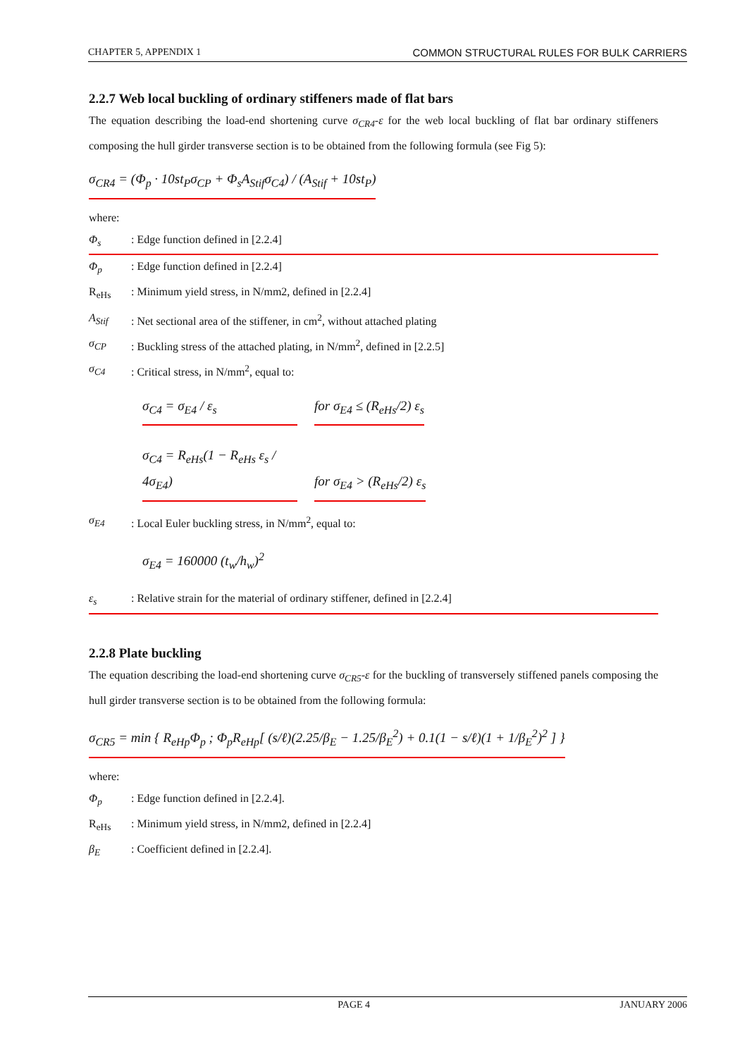CHAPTER 5, APPENDIX 1 COMMON STRUCTURAL RULES FOR BULK CARRIERS
2.2.7 Web local buckling of ordinary stiffeners made of flat bars
The equation describing the load-end shortening curve σ<sub>CR4</sub>-ε for the web local buckling of flat bar ordinary stiffeners composing the hull girder transverse section is to be obtained from the following formula (see Fig 5):
σ<sub>CR4</sub> = (Φ<sub>p</sub> · 10st<sub>P</sub>σ<sub>CP</sub> + Φ<sub>s</sub>A<sub>Stif</sub>σ<sub>C4</sub>) / (A<sub>Stif</sub> + 10st<sub>P</sub>)
where:
Φ<sub>s</sub>: Edge function defined in [2.2.4]
Φ<sub>p</sub>: Edge function defined in [2.2.4]
R<sub>eHs</sub>: Minimum yield stress, in N/mm2, defined in [2.2.4]
A<sub>Stif</sub>: Net sectional area of the stiffener, in cm<sup>2</sup>, without attached plating
σ<sub>CP</sub>: Buckling stress of the attached plating, in N/mm<sup>2</sup>, defined in [2.2.5]
σ<sub>C4</sub>: Critical stress, in N/mm<sup>2</sup>, equal to:
σ<sub>C4</sub> = σ<sub>E4</sub> / ε<sub>s</sub> for σ<sub>E4</sub> ≤ (R<sub>eHs</sub>/2) ε<sub>s</sub>
σ<sub>C4</sub> = R<sub>eHs</sub>(1 − R<sub>eHs</sub> ε<sub>s</sub> / 4σ<sub>E4</sub>) for σ<sub>E4</sub> > (R<sub>eHs</sub>/2) ε<sub>s</sub>
σ<sub>E4</sub>: Local Euler buckling stress, in N/mm<sup>2</sup>, equal to:
σ<sub>E4</sub> = 160000 (t<sub>w</sub>/h<sub>w</sub>)<sup>2</sup>
ε<sub>s</sub>: Relative strain for the material of ordinary stiffener, defined in [2.2.4]
2.2.8 Plate buckling
The equation describing the load-end shortening curve σ<sub>CR5</sub>-ε for the buckling of transversely stiffened panels composing the hull girder transverse section is to be obtained from the following formula:
σ<sub>CR5</sub> = min { R<sub>eHp</sub>Φ<sub>p</sub> ; Φ<sub>p</sub>R<sub>eHp</sub>[ (s/ℓ)(2.25/β<sub>E</sub> − 1.25/β<sub>E</sub><sup>2</sup>) + 0.1(1 − s/ℓ)(1 + 1/β<sub>E</sub><sup>2</sup>)<sup>2</sup> ] }
where:
Φ<sub>p</sub>: Edge function defined in [2.2.4].
R<sub>eHs</sub>: Minimum yield stress, in N/mm2, defined in [2.2.4]
β<sub>E</sub>: Coefficient defined in [2.2.4].
PAGE 4 JANUARY 2006